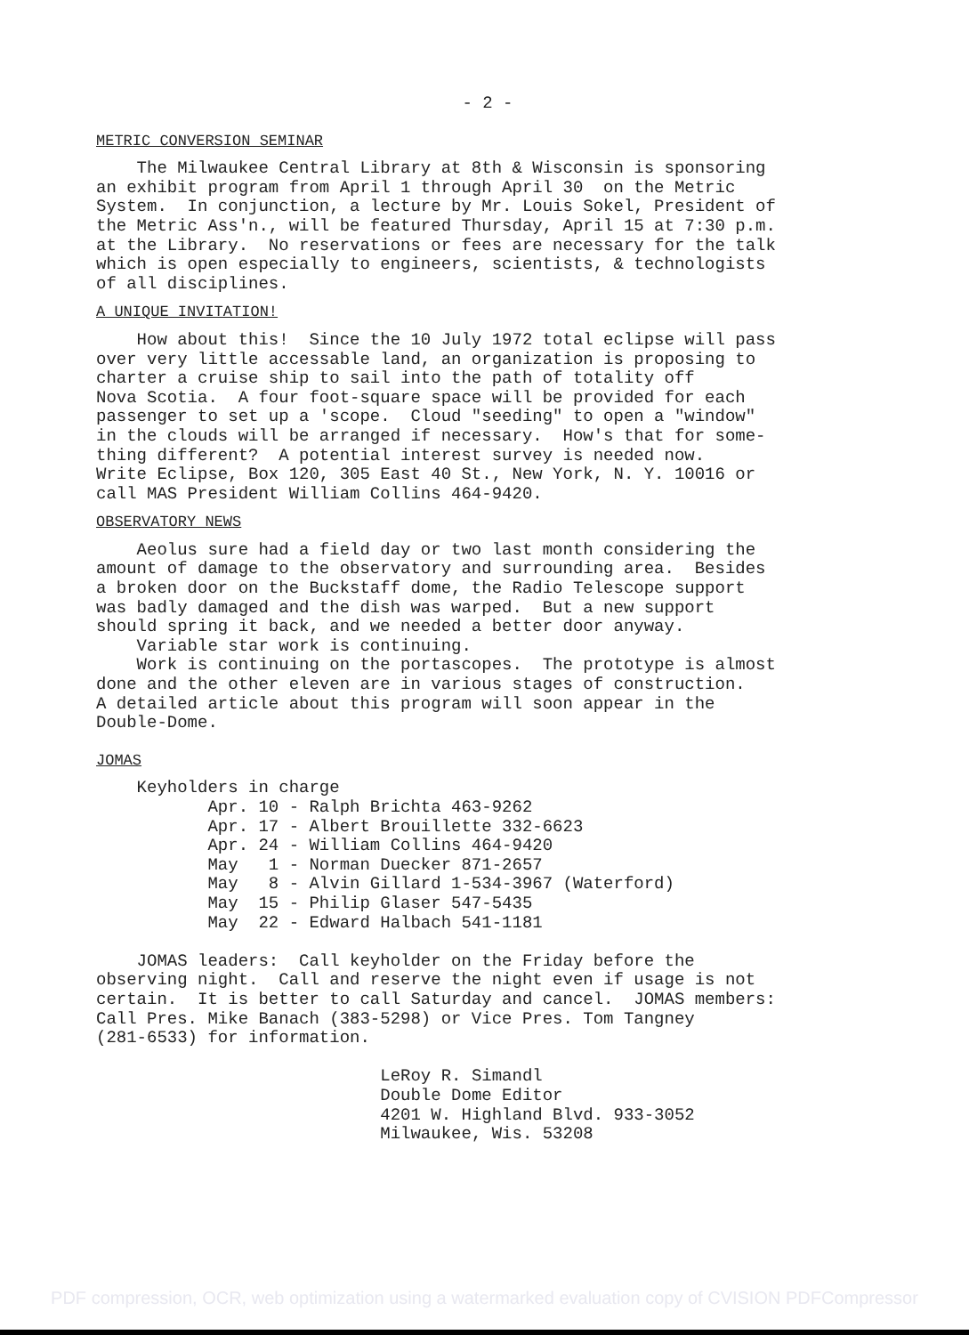- 2 -
METRIC CONVERSION SEMINAR
The Milwaukee Central Library at 8th & Wisconsin is sponsoring an exhibit program from April 1 through April 30 on the Metric System. In conjunction, a lecture by Mr. Louis Sokel, President of the Metric Ass'n., will be featured Thursday, April 15 at 7:30 p.m. at the Library. No reservations or fees are necessary for the talk which is open especially to engineers, scientists, & technologists of all disciplines.
A UNIQUE INVITATION!
How about this! Since the 10 July 1972 total eclipse will pass over very little accessable land, an organization is proposing to charter a cruise ship to sail into the path of totality off Nova Scotia. A four foot-square space will be provided for each passenger to set up a 'scope. Cloud "seeding" to open a "window" in the clouds will be arranged if necessary. How's that for some- thing different? A potential interest survey is needed now. Write Eclipse, Box 120, 305 East 40 St., New York, N. Y. 10016 or call MAS President William Collins 464-9420.
OBSERVATORY NEWS
Aeolus sure had a field day or two last month considering the amount of damage to the observatory and surrounding area. Besides a broken door on the Buckstaff dome, the Radio Telescope support was badly damaged and the dish was warped. But a new support should spring it back, and we needed a better door anyway. Variable star work is continuing. Work is continuing on the portascopes. The prototype is almost done and the other eleven are in various stages of construction. A detailed article about this program will soon appear in the Double-Dome.
JOMAS
Keyholders in charge Apr. 10 - Ralph Brichta 463-9262 Apr. 17 - Albert Brouillette 332-6623 Apr. 24 - William Collins 464-9420 May 1 - Norman Duecker 871-2657 May 8 - Alvin Gillard 1-534-3967 (Waterford) May 15 - Philip Glaser 547-5435 May 22 - Edward Halbach 541-1181 JOMAS leaders: Call keyholder on the Friday before the observing night. Call and reserve the night even if usage is not certain. It is better to call Saturday and cancel. JOMAS members: Call Pres. Mike Banach (383-5298) or Vice Pres. Tom Tangney (281-6533) for information. LeRoy R. Simandl Double Dome Editor 4201 W. Highland Blvd. 933-3052 Milwaukee, Wis. 53208
PDF compression, OCR, web optimization using a watermarked evaluation copy of CVISION PDFCompressor